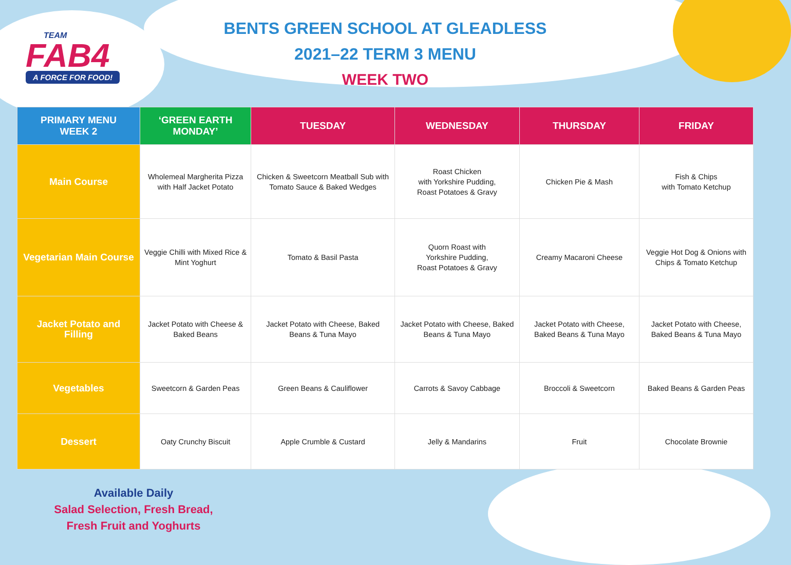TEAM
FAB4
A FORCE FOR FOOD!
BENTS GREEN SCHOOL AT GLEADLESS
2021–22 TERM 3 MENU
WEEK TWO
| PRIMARY MENU WEEK 2 | ‘GREEN EARTH MONDAY’ | TUESDAY | WEDNESDAY | THURSDAY | FRIDAY |
| --- | --- | --- | --- | --- | --- |
| Main Course | Wholemeal Margherita Pizza with Half Jacket Potato | Chicken & Sweetcorn Meatball Sub with Tomato Sauce & Baked Wedges | Roast Chicken with Yorkshire Pudding, Roast Potatoes & Gravy | Chicken Pie & Mash | Fish & Chips with Tomato Ketchup |
| Vegetarian Main Course | Veggie Chilli with Mixed Rice & Mint Yoghurt | Tomato & Basil Pasta | Quorn Roast with Yorkshire Pudding, Roast Potatoes & Gravy | Creamy Macaroni Cheese | Veggie Hot Dog & Onions with Chips & Tomato Ketchup |
| Jacket Potato and Filling | Jacket Potato with Cheese & Baked Beans | Jacket Potato with Cheese, Baked Beans & Tuna Mayo | Jacket Potato with Cheese, Baked Beans & Tuna Mayo | Jacket Potato with Cheese, Baked Beans & Tuna Mayo | Jacket Potato with Cheese, Baked Beans & Tuna Mayo |
| Vegetables | Sweetcorn & Garden Peas | Green Beans & Cauliflower | Carrots & Savoy Cabbage | Broccoli & Sweetcorn | Baked Beans & Garden Peas |
| Dessert | Oaty Crunchy Biscuit | Apple Crumble & Custard | Jelly & Mandarins | Fruit | Chocolate Brownie |
Available Daily
Salad Selection, Fresh Bread,
Fresh Fruit and Yoghurts